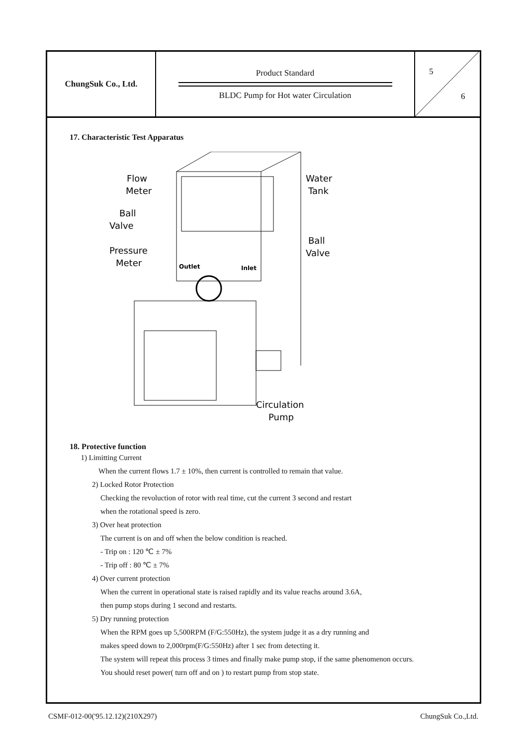| ChungSuk Co., Ltd. | Product Standard BLDC Pump for Hot water Circulation | 5 6 |
17. Characteristic Test Apparatus
Flow
Meter
Ball
Valve
Pressure
Meter
Water
Tank
Ball
Valve
Outlet
Inlet
Circulation
Pump
18. Protective function
1) Limitting Current
When the current flows 1.7 ± 10%, then current is controlled to remain that value.
2) Locked Rotor Protection
Checking the revoluction of rotor with real time, cut the current 3 second and restart
when the rotational speed is zero.
3) Over heat protection
The current is on and off when the below condition is reached.
- Trip on : 120 ℃ ± 7%
- Trip off : 80 ℃ ± 7%
4) Over current protection
When the current in operational state is raised rapidly and its value reachs around 3.6A,
then pump stops during 1 second and restarts.
5) Dry running protection
When the RPM goes up 5,500RPM (F/G:550Hz), the system judge it as a dry running and
makes speed down to 2,000rpm(F/G:550Hz) after 1 sec from detecting it.
The system will repeat this process 3 times and finally make pump stop, if the same phenomenon occurs.
You should reset power( turn off and on ) to restart pump from stop state.
CSMF-012-00('95.12.12)(210X297) ChungSuk Co.,Ltd.